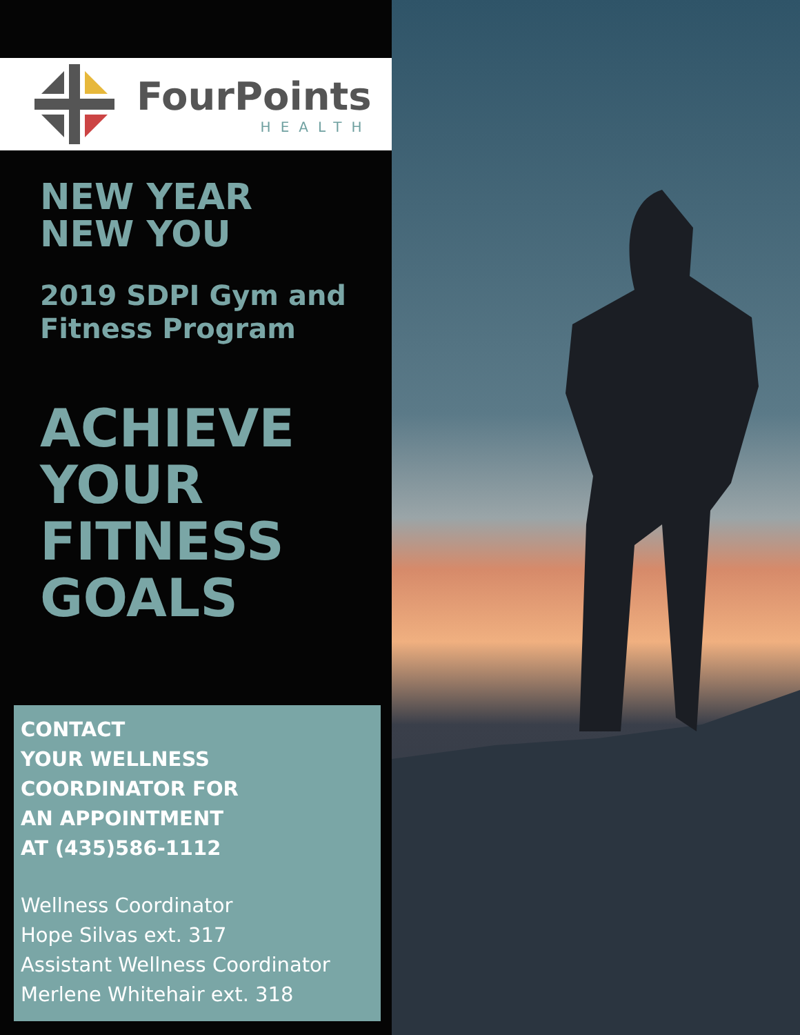FourPoints
HEALTH
NEW YEAR
NEW YOU
2019 SDPI Gym and
Fitness Program
ACHIEVE
YOUR
FITNESS
GOALS
CONTACT
YOUR WELLNESS
COORDINATOR FOR
AN APPOINTMENT
AT (435)586-1112
Wellness Coordinator
Hope Silvas ext. 317
Assistant Wellness Coordinator
Merlene Whitehair ext. 318